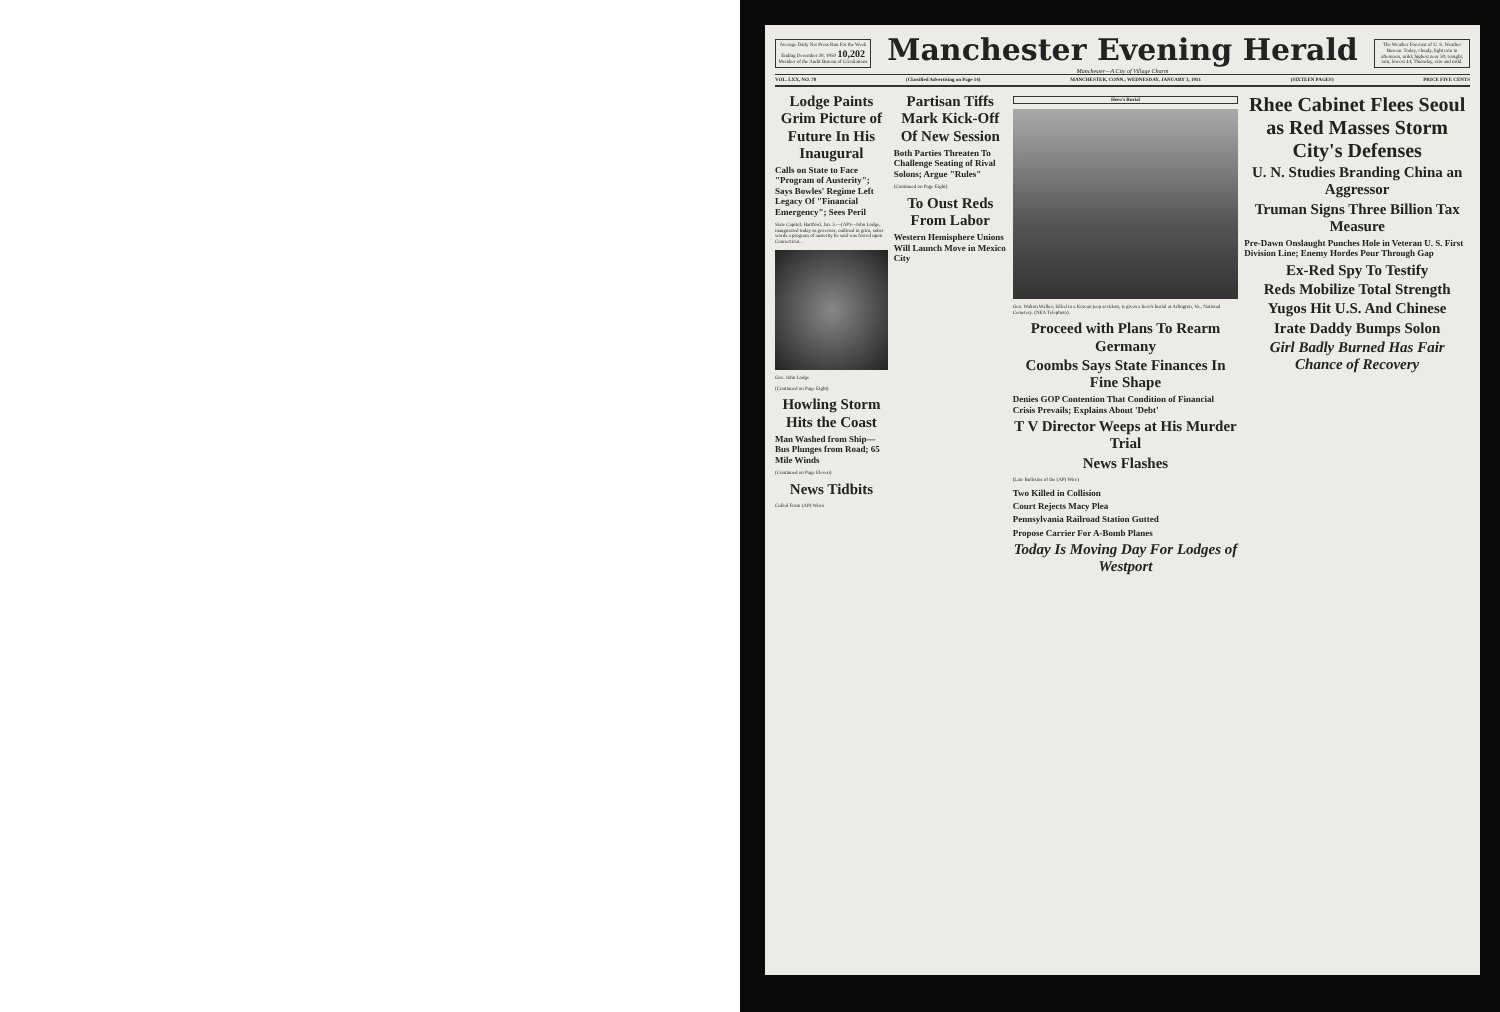Average Daily Net Press Run For the Week Ending December 30, 1950 10,202 Member of the Audit Bureau of Circulations
Manchester Evening Herald
Manchester—A City of Village Charm
The Weather Forecast of U. S. Weather Bureau. Today, cloudy, light rain in afternoon, mild; highest near 50; tonight, rain, lowest 44; Thursday, rain and mild.
VOL. LXX, NO. 78 (Classified Advertising on Page 14) MANCHESTER, CONN., WEDNESDAY, JANUARY 3, 1951 (SIXTEEN PAGES) PRICE FIVE CENTS
Lodge Paints Grim Picture of Future In His Inaugural
Calls on State to Face "Program of Austerity"; Says Bowles' Regime Left Legacy Of "Financial Emergency"; Sees Peril
State Capitol, Hartford, Jan. 3.—(AP)—John Lodge, inaugurated today as governor, outlined in grim, sober words a program of austerity he said was forced upon Connecticut...
Gov. John Lodge
(Continued on Page Eight)
Howling Storm Hits the Coast
Man Washed from Ship—Bus Plunges from Road; 65 Mile Winds
(Continued on Page Eleven)
News Tidbits
Culled From (AP) Wires
Partisan Tiffs Mark Kick-Off Of New Session
Both Parties Threaten To Challenge Seating of Rival Solons; Argue "Rules"
(Continued on Page Eight)
To Oust Reds From Labor
Western Hemisphere Unions Will Launch Move in Mexico City
Hero's Burial
Gen. Walton Walker, killed in a Korean jeep accident, is given a hero's burial at Arlington, Va., National Cemetery. (NEA Telephoto).
Proceed with Plans To Rearm Germany
Coombs Says State Finances In Fine Shape
Denies GOP Contention That Condition of Financial Crisis Prevails; Explains About 'Debt'
T V Director Weeps at His Murder Trial
News Flashes
(Late Bulletins of the (AP) Wire)
Two Killed in Collision
Court Rejects Macy Plea
Pennsylvania Railroad Station Gutted
Propose Carrier For A-Bomb Planes
Today Is Moving Day For Lodges of Westport
Rhee Cabinet Flees Seoul as Red Masses Storm City's Defenses
U. N. Studies Branding China an Aggressor
Truman Signs Three Billion Tax Measure
Pre-Dawn Onslaught Punches Hole in Veteran U. S. First Division Line; Enemy Hordes Pour Through Gap
Ex-Red Spy To Testify
Reds Mobilize Total Strength
Yugos Hit U.S. And Chinese
Irate Daddy Bumps Solon
Girl Badly Burned Has Fair Chance of Recovery